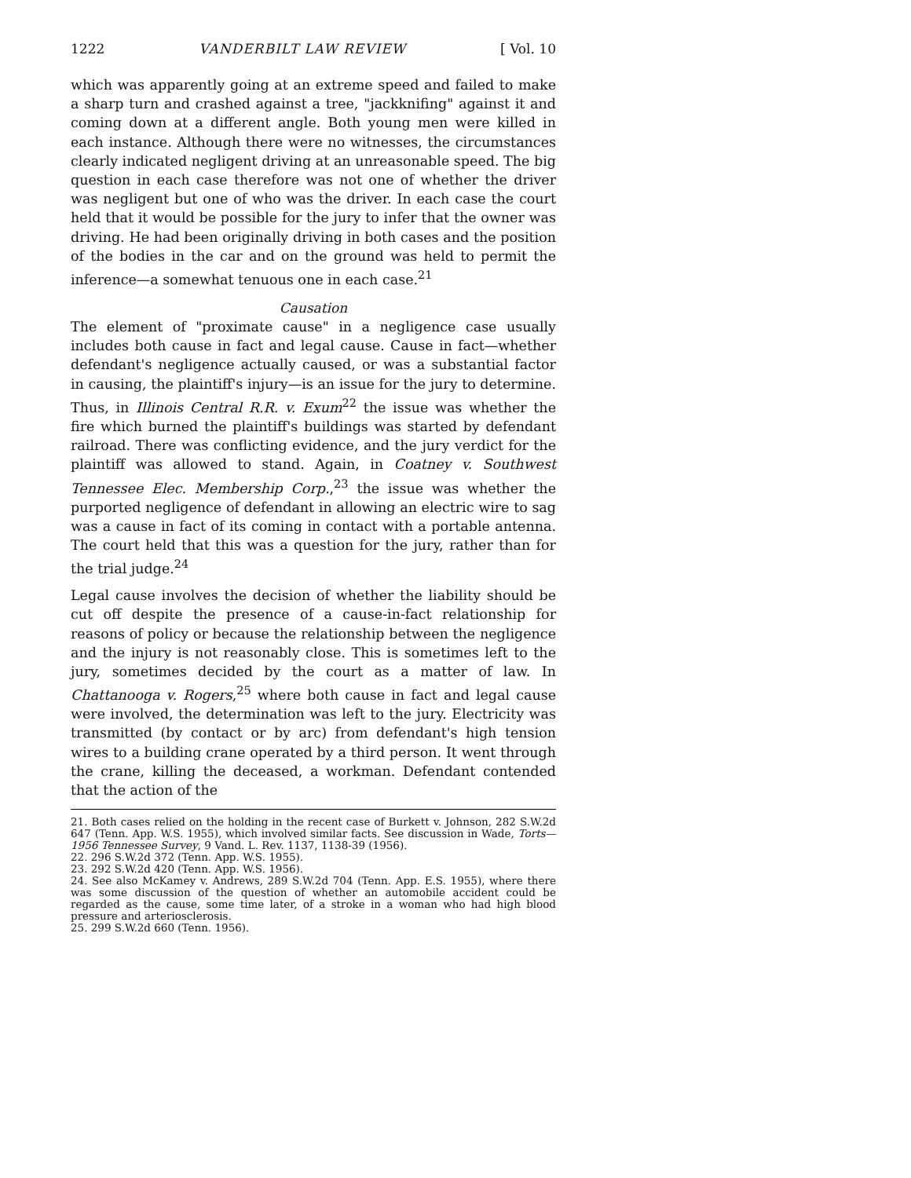1222 VANDERBILT LAW REVIEW [ Vol. 10
which was apparently going at an extreme speed and failed to make a sharp turn and crashed against a tree, "jackknifing" against it and coming down at a different angle. Both young men were killed in each instance. Although there were no witnesses, the circumstances clearly indicated negligent driving at an unreasonable speed. The big question in each case therefore was not one of whether the driver was negligent but one of who was the driver. In each case the court held that it would be possible for the jury to infer that the owner was driving. He had been originally driving in both cases and the position of the bodies in the car and on the ground was held to permit the inference—a somewhat tenuous one in each case.<sup>21</sup>
Causation
The element of "proximate cause" in a negligence case usually includes both cause in fact and legal cause. Cause in fact—whether defendant's negligence actually caused, or was a substantial factor in causing, the plaintiff's injury—is an issue for the jury to determine. Thus, in Illinois Central R.R. v. Exum<sup>22</sup> the issue was whether the fire which burned the plaintiff's buildings was started by defendant railroad. There was conflicting evidence, and the jury verdict for the plaintiff was allowed to stand. Again, in Coatney v. Southwest Tennessee Elec. Membership Corp.,<sup>23</sup> the issue was whether the purported negligence of defendant in allowing an electric wire to sag was a cause in fact of its coming in contact with a portable antenna. The court held that this was a question for the jury, rather than for the trial judge.<sup>24</sup>
Legal cause involves the decision of whether the liability should be cut off despite the presence of a cause-in-fact relationship for reasons of policy or because the relationship between the negligence and the injury is not reasonably close. This is sometimes left to the jury, sometimes decided by the court as a matter of law. In Chattanooga v. Rogers,<sup>25</sup> where both cause in fact and legal cause were involved, the determination was left to the jury. Electricity was transmitted (by contact or by arc) from defendant's high tension wires to a building crane operated by a third person. It went through the crane, killing the deceased, a workman. Defendant contended that the action of the
21. Both cases relied on the holding in the recent case of Burkett v. Johnson, 282 S.W.2d 647 (Tenn. App. W.S. 1955), which involved similar facts. See discussion in Wade, Torts—1956 Tennessee Survey, 9 Vand. L. Rev. 1137, 1138-39 (1956).
22. 296 S.W.2d 372 (Tenn. App. W.S. 1955).
23. 292 S.W.2d 420 (Tenn. App. W.S. 1956).
24. See also McKamey v. Andrews, 289 S.W.2d 704 (Tenn. App. E.S. 1955), where there was some discussion of the question of whether an automobile accident could be regarded as the cause, some time later, of a stroke in a woman who had high blood pressure and arteriosclerosis.
25. 299 S.W.2d 660 (Tenn. 1956).